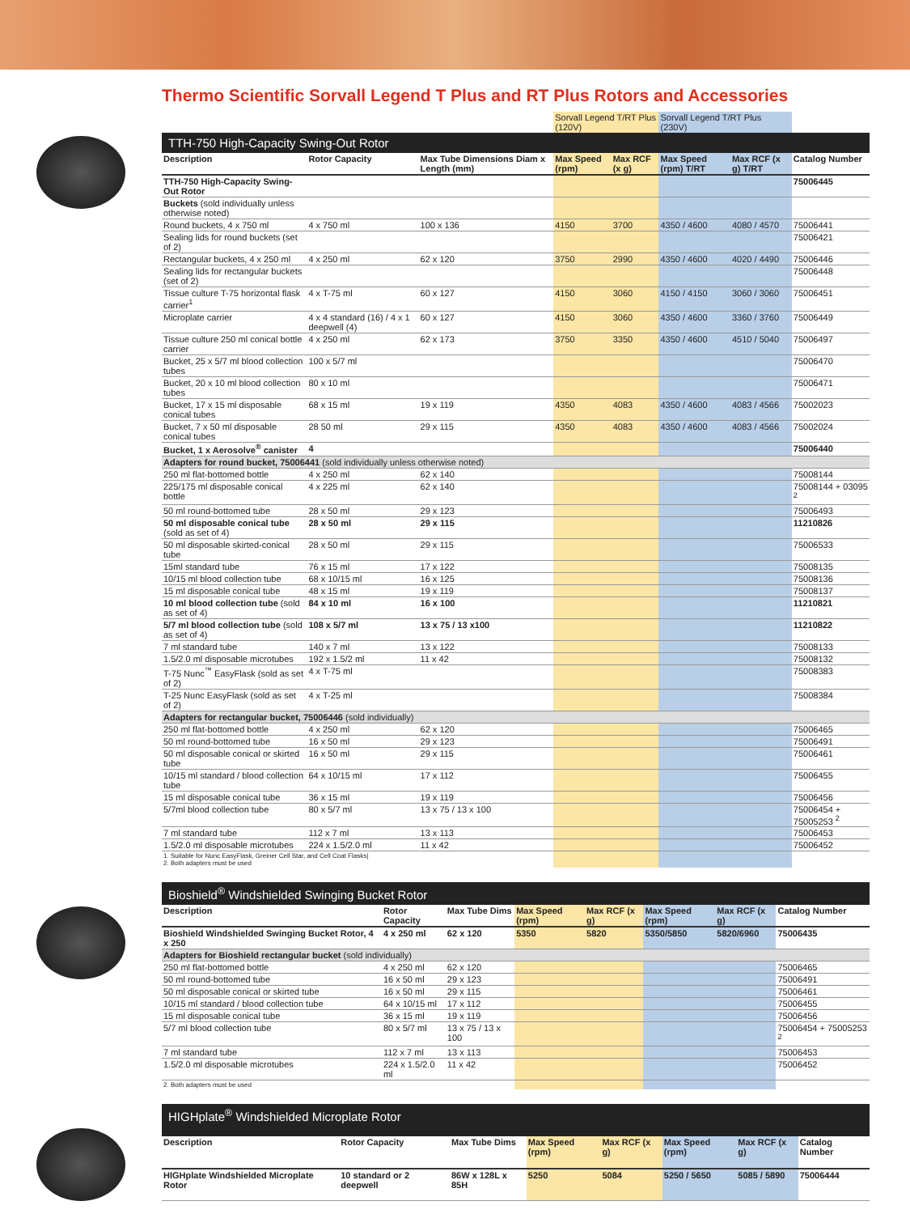Thermo Scientific Sorvall Legend T Plus and RT Plus Rotors and Accessories
| | | | Sorvall Legend T/RT Plus (120V) | | Sorvall Legend T/RT Plus (230V) | | |
| TTH-750 High-Capacity Swing-Out Rotor | | | | | | | |
| Description | Rotor Capacity | Max Tube Dimensions Diam x Length (mm) | Max Speed (rpm) | Max RCF (x g) | Max Speed (rpm) T/RT | Max RCF (x g) T/RT | Catalog Number |
| TTH-750 High-Capacity Swing-Out Rotor | | | | | | | 75006445 |
| Buckets (sold individually unless otherwise noted) | | | | | | | |
| Round buckets, 4 x 750 ml | 4 x 750 ml | 100 x 136 | 4150 | 3700 | 4350 / 4600 | 4080 / 4570 | 75006441 |
| Sealing lids for round buckets (set of 2) | | | | | | | 75006421 |
| Rectangular buckets, 4 x 250 ml | 4 x 250 ml | 62 x 120 | 3750 | 2990 | 4350 / 4600 | 4020 / 4490 | 75006446 |
| Sealing lids for rectangular buckets (set of 2) | | | | | | | 75006448 |
| Tissue culture T-75 horizontal flask carrier<sup>1</sup> | 4 x T-75 ml | 60 x 127 | 4150 | 3060 | 4150 / 4150 | 3060 / 3060 | 75006451 |
| Microplate carrier | 4 x 4 standard (16) / 4 x 1 deepwell (4) | 60 x 127 | 4150 | 3060 | 4350 / 4600 | 3360 / 3760 | 75006449 |
| Tissue culture 250 ml conical bottle carrier | 4 x 250 ml | 62 x 173 | 3750 | 3350 | 4350 / 4600 | 4510 / 5040 | 75006497 |
| Bucket, 25 x 5/7 ml blood collection tubes | 100 x 5/7 ml | | | | | | 75006470 |
| Bucket, 20 x 10 ml blood collection tubes | 80 x 10 ml | | | | | | 75006471 |
| Bucket, 17 x 15 ml disposable conical tubes | 68 x 15 ml | 19 x 119 | 4350 | 4083 | 4350 / 4600 | 4083 / 4566 | 75002023 |
| Bucket, 7 x 50 ml disposable conical tubes | 28 50 ml | 29 x 115 | 4350 | 4083 | 4350 / 4600 | 4083 / 4566 | 75002024 |
| Bucket, 1 x Aerosolve<sup>®</sup> canister | 4 | | | | | | 75006440 |
| Adapters for round bucket, 75006441 (sold individually unless otherwise noted) | | | | | | | |
| 250 ml flat-bottomed bottle | 4 x 250 ml | 62 x 140 | | | | | 75008144 |
| 225/175 ml disposable conical bottle | 4 x 225 ml | 62 x 140 | | | | | 75008144 + 03095 <sup>2</sup> |
| 50 ml round-bottomed tube | 28 x 50 ml | 29 x 123 | | | | | 75006493 |
| 50 ml disposable conical tube (sold as set of 4) | 28 x 50 ml | 29 x 115 | | | | | 11210826 |
| 50 ml disposable skirted-conical tube | 28 x 50 ml | 29 x 115 | | | | | 75006533 |
| 15ml standard tube | 76 x 15 ml | 17 x 122 | | | | | 75008135 |
| 10/15 ml blood collection tube | 68 x 10/15 ml | 16 x 125 | | | | | 75008136 |
| 15 ml disposable conical tube | 48 x 15 ml | 19 x 119 | | | | | 75008137 |
| 10 ml blood collection tube (sold as set of 4) | 84 x 10 ml | 16 x 100 | | | | | 11210821 |
| 5/7 ml blood collection tube (sold as set of 4) | 108 x 5/7 ml | 13 x 75 / 13 x100 | | | | | 11210822 |
| 7 ml standard tube | 140 x 7 ml | 13 x 122 | | | | | 75008133 |
| 1.5/2.0 ml disposable microtubes | 192 x 1.5/2 ml | 11 x 42 | | | | | 75008132 |
| T-75 Nunc<sup>™</sup> EasyFlask (sold as set of 2) | 4 x T-75 ml | | | | | | 75008383 |
| T-25 Nunc EasyFlask (sold as set of 2) | 4 x T-25 ml | | | | | | 75008384 |
| Adapters for rectangular bucket, 75006446 (sold individually) | | | | | | | |
| 250 ml flat-bottomed bottle | 4 x 250 ml | 62 x 120 | | | | | 75006465 |
| 50 ml round-bottomed tube | 16 x 50 ml | 29 x 123 | | | | | 75006491 |
| 50 ml disposable conical or skirted tube | 16 x 50 ml | 29 x 115 | | | | | 75006461 |
| 10/15 ml standard / blood collection tube | 64 x 10/15 ml | 17 x 112 | | | | | 75006455 |
| 15 ml disposable conical tube | 36 x 15 ml | 19 x 119 | | | | | 75006456 |
| 5/7ml blood collection tube | 80 x 5/7 ml | 13 x 75 / 13 x 100 | | | | | 75006454 + 75005253 <sup>2</sup> |
| 7 ml standard tube | 112 x 7 ml | 13 x 113 | | | | | 75006453 |
| 1.5/2.0 ml disposable microtubes | 224 x 1.5/2.0 ml | 11 x 42 | | | | | 75006452 |
| 1. Suitable for Nunc EasyFlask, Greiner Cell Star, and Cell Coat Flasks/ 2. Both adapters must be used | | | | | | | |
| Bioshield<sup>®</sup> Windshielded Swinging Bucket Rotor | | | | | | | |
| Description | Rotor Capacity | Max Tube Dims | Max Speed (rpm) | Max RCF (x g) | Max Speed (rpm) | Max RCF (x g) | Catalog Number |
| Bioshield Windshielded Swinging Bucket Rotor, 4 x 250 | 4 x 250 ml | 62 x 120 | 5350 | 5820 | 5350/5850 | 5820/6960 | 75006435 |
| Adapters for Bioshield rectangular bucket (sold individually) | | | | | | | |
| 250 ml flat-bottomed bottle | 4 x 250 ml | 62 x 120 | | | | | 75006465 |
| 50 ml round-bottomed tube | 16 x 50 ml | 29 x 123 | | | | | 75006491 |
| 50 ml disposable conical or skirted tube | 16 x 50 ml | 29 x 115 | | | | | 75006461 |
| 10/15 ml standard / blood collection tube | 64 x 10/15 ml | 17 x 112 | | | | | 75006455 |
| 15 ml disposable conical tube | 36 x 15 ml | 19 x 119 | | | | | 75006456 |
| 5/7 ml blood collection tube | 80 x 5/7 ml | 13 x 75 / 13 x 100 | | | | | 75006454 + 75005253 <sup>2</sup> |
| 7 ml standard tube | 112 x 7 ml | 13 x 113 | | | | | 75006453 |
| 1.5/2.0 ml disposable microtubes | 224 x 1.5/2.0 ml | 11 x 42 | | | | | 75006452 |
| 2. Both adapters must be used | | | | | | | |
| HIGHplate<sup>®</sup> Windshielded Microplate Rotor | | | | | | | |
| Description | Rotor Capacity | Max Tube Dims | Max Speed (rpm) | Max RCF (x g) | Max Speed (rpm) | Max RCF (x g) | Catalog Number |
| HIGHplate Windshielded Microplate Rotor | 10 standard or 2 deepwell | 86W x 128L x 85H | 5250 | 5084 | 5250 / 5650 | 5085 / 5890 | 75006444 |